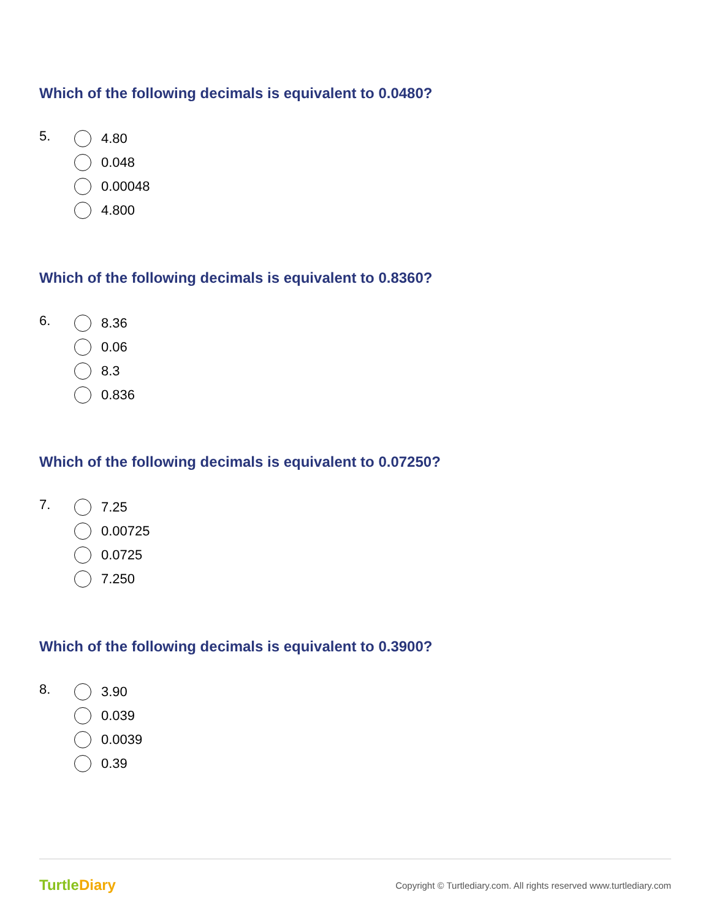Which of the following decimals is equivalent to 0.0480?
5.
4.80
0.048
0.00048
4.800
Which of the following decimals is equivalent to 0.8360?
6.
8.36
0.06
8.3
0.836
Which of the following decimals is equivalent to 0.07250?
7.
7.25
0.00725
0.0725
7.250
Which of the following decimals is equivalent to 0.3900?
8.
3.90
0.039
0.0039
0.39
TurtleDiary
Copyright © Turtlediary.com. All rights reserved www.turtlediary.com